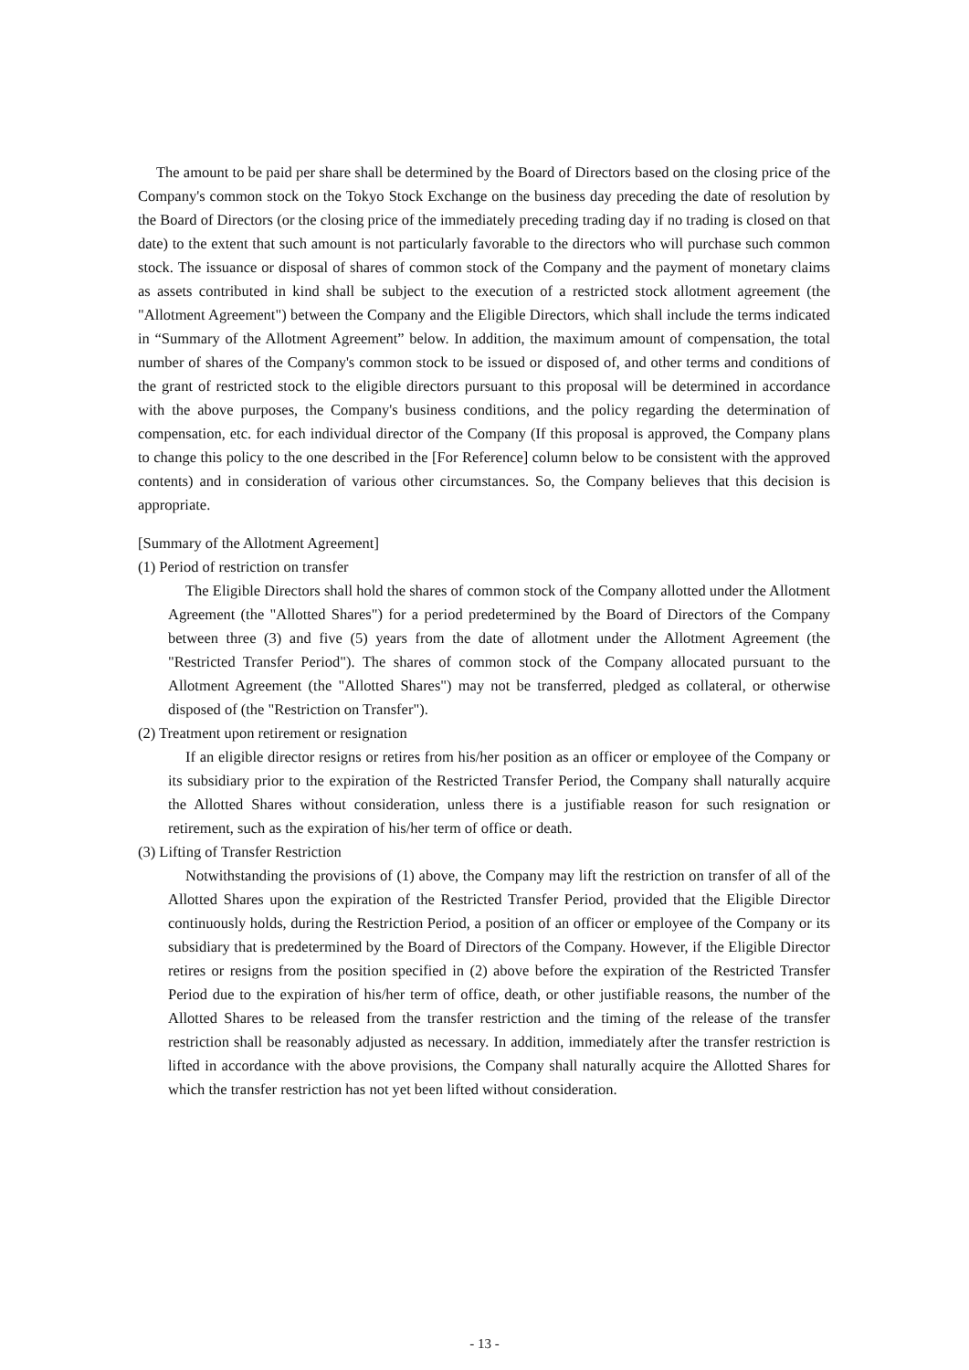The amount to be paid per share shall be determined by the Board of Directors based on the closing price of the Company's common stock on the Tokyo Stock Exchange on the business day preceding the date of resolution by the Board of Directors (or the closing price of the immediately preceding trading day if no trading is closed on that date) to the extent that such amount is not particularly favorable to the directors who will purchase such common stock. The issuance or disposal of shares of common stock of the Company and the payment of monetary claims as assets contributed in kind shall be subject to the execution of a restricted stock allotment agreement (the "Allotment Agreement") between the Company and the Eligible Directors, which shall include the terms indicated in “Summary of the Allotment Agreement” below. In addition, the maximum amount of compensation, the total number of shares of the Company's common stock to be issued or disposed of, and other terms and conditions of the grant of restricted stock to the eligible directors pursuant to this proposal will be determined in accordance with the above purposes, the Company's business conditions, and the policy regarding the determination of compensation, etc. for each individual director of the Company (If this proposal is approved, the Company plans to change this policy to the one described in the [For Reference] column below to be consistent with the approved contents) and in consideration of various other circumstances. So, the Company believes that this decision is appropriate.
[Summary of the Allotment Agreement]
(1) Period of restriction on transfer
The Eligible Directors shall hold the shares of common stock of the Company allotted under the Allotment Agreement (the "Allotted Shares") for a period predetermined by the Board of Directors of the Company between three (3) and five (5) years from the date of allotment under the Allotment Agreement (the "Restricted Transfer Period"). The shares of common stock of the Company allocated pursuant to the Allotment Agreement (the "Allotted Shares") may not be transferred, pledged as collateral, or otherwise disposed of (the "Restriction on Transfer").
(2) Treatment upon retirement or resignation
If an eligible director resigns or retires from his/her position as an officer or employee of the Company or its subsidiary prior to the expiration of the Restricted Transfer Period, the Company shall naturally acquire the Allotted Shares without consideration, unless there is a justifiable reason for such resignation or retirement, such as the expiration of his/her term of office or death.
(3) Lifting of Transfer Restriction
Notwithstanding the provisions of (1) above, the Company may lift the restriction on transfer of all of the Allotted Shares upon the expiration of the Restricted Transfer Period, provided that the Eligible Director continuously holds, during the Restriction Period, a position of an officer or employee of the Company or its subsidiary that is predetermined by the Board of Directors of the Company. However, if the Eligible Director retires or resigns from the position specified in (2) above before the expiration of the Restricted Transfer Period due to the expiration of his/her term of office, death, or other justifiable reasons, the number of the Allotted Shares to be released from the transfer restriction and the timing of the release of the transfer restriction shall be reasonably adjusted as necessary. In addition, immediately after the transfer restriction is lifted in accordance with the above provisions, the Company shall naturally acquire the Allotted Shares for which the transfer restriction has not yet been lifted without consideration.
- 13 -